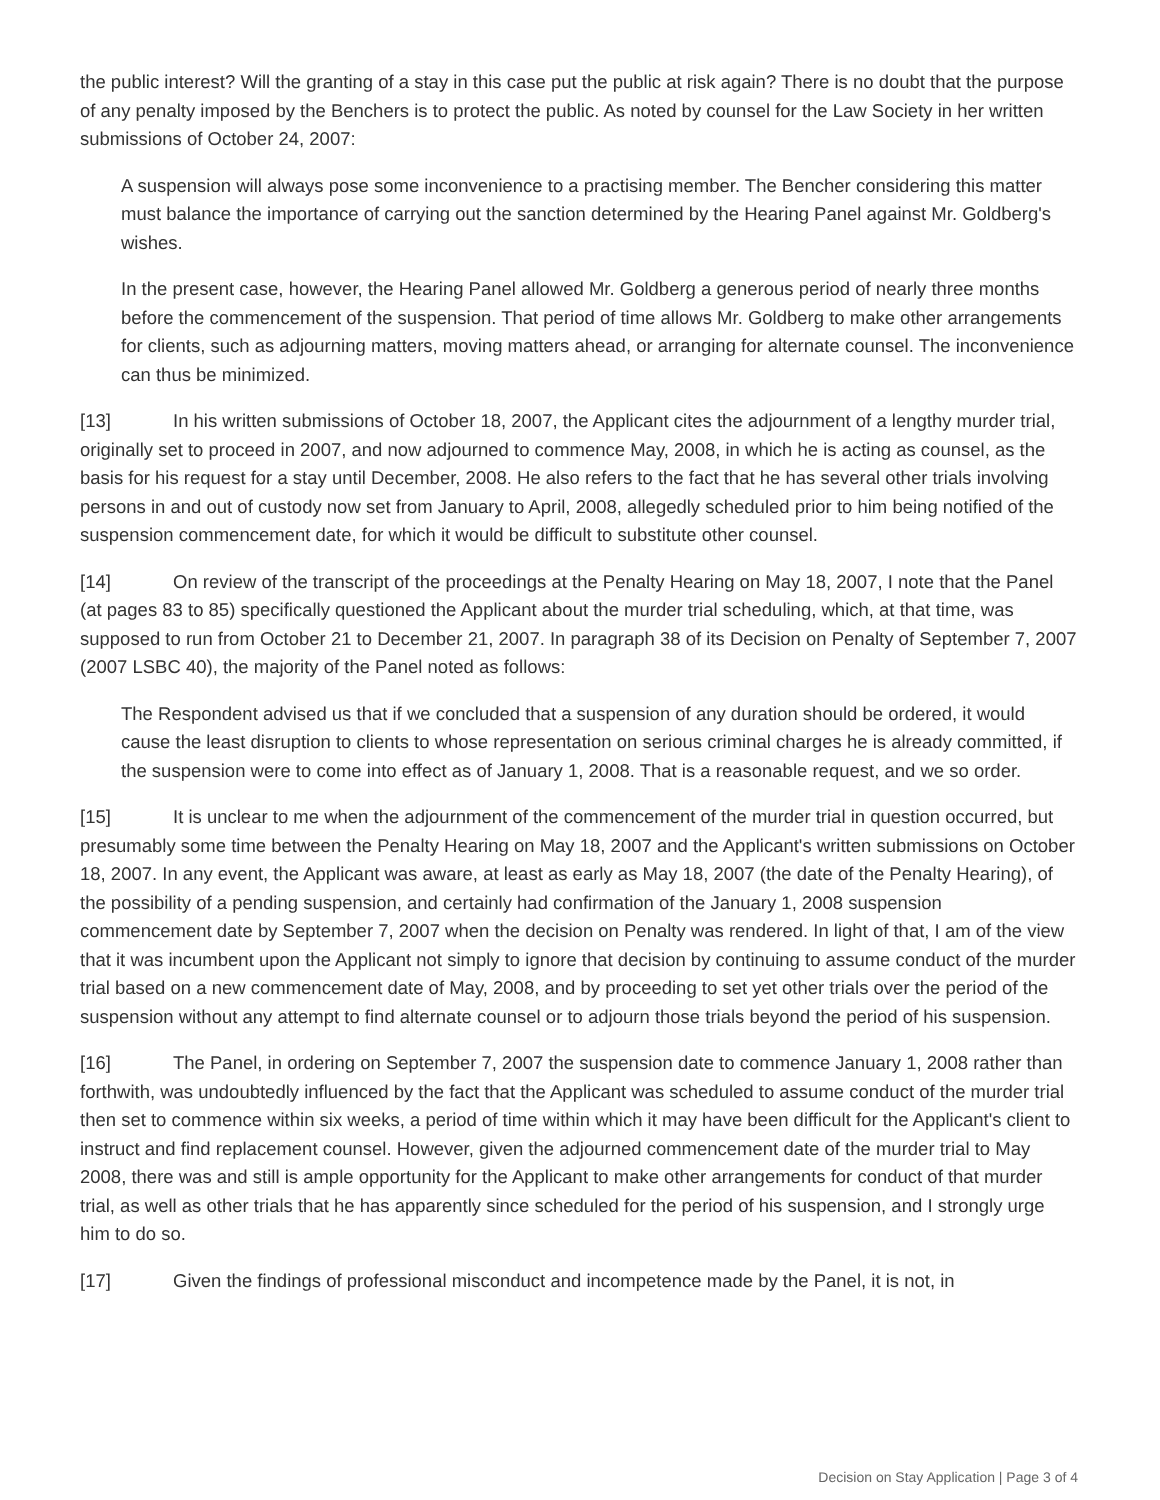the public interest? Will the granting of a stay in this case put the public at risk again? There is no doubt that the purpose of any penalty imposed by the Benchers is to protect the public. As noted by counsel for the Law Society in her written submissions of October 24, 2007:
A suspension will always pose some inconvenience to a practising member. The Bencher considering this matter must balance the importance of carrying out the sanction determined by the Hearing Panel against Mr. Goldberg's wishes.
In the present case, however, the Hearing Panel allowed Mr. Goldberg a generous period of nearly three months before the commencement of the suspension. That period of time allows Mr. Goldberg to make other arrangements for clients, such as adjourning matters, moving matters ahead, or arranging for alternate counsel. The inconvenience can thus be minimized.
[13] In his written submissions of October 18, 2007, the Applicant cites the adjournment of a lengthy murder trial, originally set to proceed in 2007, and now adjourned to commence May, 2008, in which he is acting as counsel, as the basis for his request for a stay until December, 2008. He also refers to the fact that he has several other trials involving persons in and out of custody now set from January to April, 2008, allegedly scheduled prior to him being notified of the suspension commencement date, for which it would be difficult to substitute other counsel.
[14] On review of the transcript of the proceedings at the Penalty Hearing on May 18, 2007, I note that the Panel (at pages 83 to 85) specifically questioned the Applicant about the murder trial scheduling, which, at that time, was supposed to run from October 21 to December 21, 2007. In paragraph 38 of its Decision on Penalty of September 7, 2007 (2007 LSBC 40), the majority of the Panel noted as follows:
The Respondent advised us that if we concluded that a suspension of any duration should be ordered, it would cause the least disruption to clients to whose representation on serious criminal charges he is already committed, if the suspension were to come into effect as of January 1, 2008. That is a reasonable request, and we so order.
[15] It is unclear to me when the adjournment of the commencement of the murder trial in question occurred, but presumably some time between the Penalty Hearing on May 18, 2007 and the Applicant's written submissions on October 18, 2007. In any event, the Applicant was aware, at least as early as May 18, 2007 (the date of the Penalty Hearing), of the possibility of a pending suspension, and certainly had confirmation of the January 1, 2008 suspension commencement date by September 7, 2007 when the decision on Penalty was rendered. In light of that, I am of the view that it was incumbent upon the Applicant not simply to ignore that decision by continuing to assume conduct of the murder trial based on a new commencement date of May, 2008, and by proceeding to set yet other trials over the period of the suspension without any attempt to find alternate counsel or to adjourn those trials beyond the period of his suspension.
[16] The Panel, in ordering on September 7, 2007 the suspension date to commence January 1, 2008 rather than forthwith, was undoubtedly influenced by the fact that the Applicant was scheduled to assume conduct of the murder trial then set to commence within six weeks, a period of time within which it may have been difficult for the Applicant's client to instruct and find replacement counsel. However, given the adjourned commencement date of the murder trial to May 2008, there was and still is ample opportunity for the Applicant to make other arrangements for conduct of that murder trial, as well as other trials that he has apparently since scheduled for the period of his suspension, and I strongly urge him to do so.
[17] Given the findings of professional misconduct and incompetence made by the Panel, it is not, in
Decision on Stay Application | Page 3 of 4